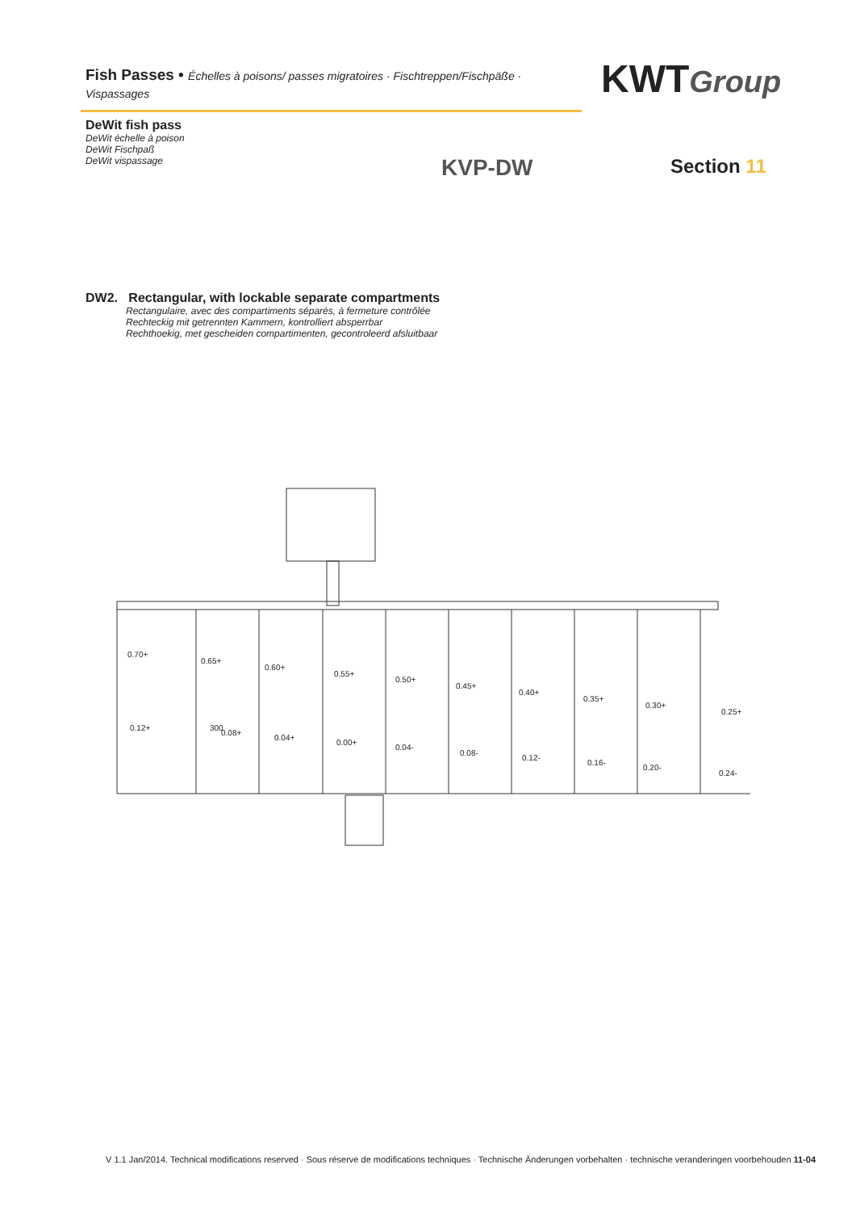Fish Passes • Échelles à poisons/ passes migratoires · Fischtreppen/Fischpäße · Vispassages
KWTGroup
DeWit fish pass
DeWit échelle à poison
DeWit Fischpaß
DeWit vispassage
KVP-DW Section 11
DW2. Rectangular, with lockable separate compartments
Rectangulaire, avec des compartiments séparés, à fermeture contrôlée
Rechteckig mit getrennten Kammern, kontrolliert absperrbar
Rechthoekig, met gescheiden compartimenten, gecontroleerd afsluitbaar
0.70+
0.65+
0.60+
0.55+
0.50+
0.45+
0.40+
0.35+
0.30+
0.25+
0.12+
0.08+
0.04+
0.00+
0.04-
0.08-
0.12-
0.16-
0.20-
0.24-
300
V 1.1 Jan/2014. Technical modifications reserved · Sous réserve de modifications techniques · Technische Änderungen vorbehalten · technische veranderingen voorbehouden 11-04